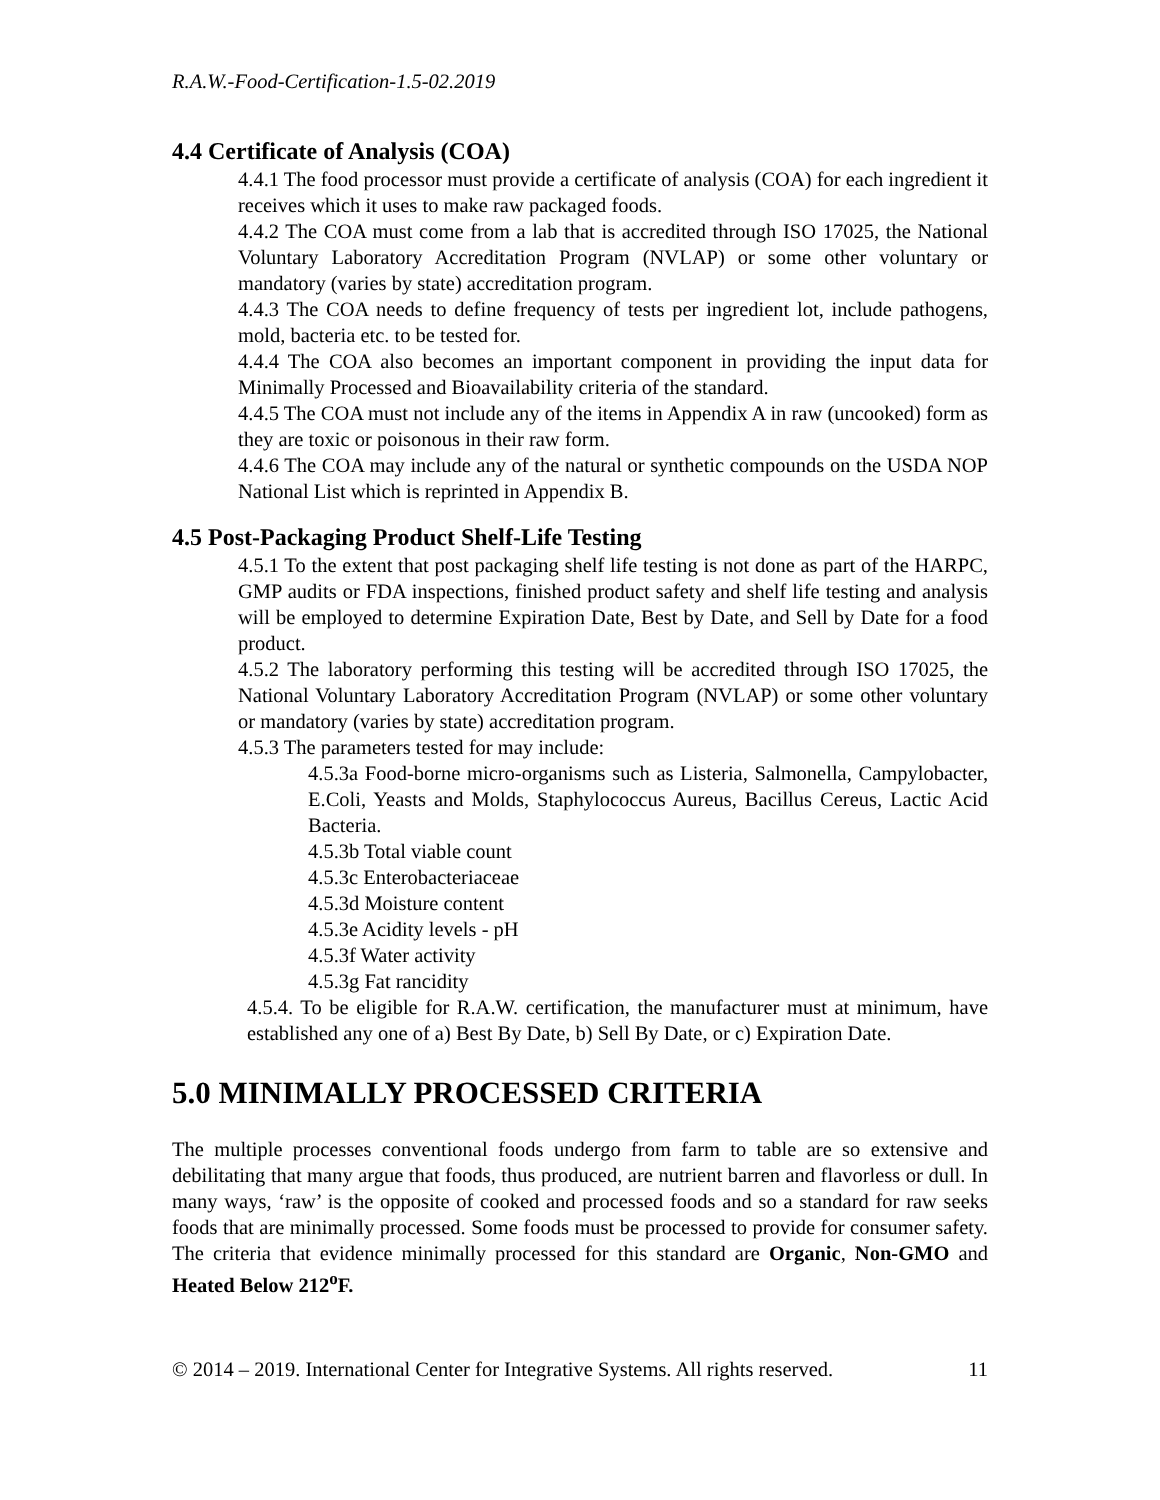R.A.W.-Food-Certification-1.5-02.2019
4.4 Certificate of Analysis (COA)
4.4.1 The food processor must provide a certificate of analysis (COA) for each ingredient it receives which it uses to make raw packaged foods.
4.4.2 The COA must come from a lab that is accredited through ISO 17025, the National Voluntary Laboratory Accreditation Program (NVLAP) or some other voluntary or mandatory (varies by state) accreditation program.
4.4.3 The COA needs to define frequency of tests per ingredient lot, include pathogens, mold, bacteria etc. to be tested for.
4.4.4 The COA also becomes an important component in providing the input data for Minimally Processed and Bioavailability criteria of the standard.
4.4.5 The COA must not include any of the items in Appendix A in raw (uncooked) form as they are toxic or poisonous in their raw form.
4.4.6 The COA may include any of the natural or synthetic compounds on the USDA NOP National List which is reprinted in Appendix B.
4.5 Post-Packaging Product Shelf-Life Testing
4.5.1 To the extent that post packaging shelf life testing is not done as part of the HARPC, GMP audits or FDA inspections, finished product safety and shelf life testing and analysis will be employed to determine Expiration Date, Best by Date, and Sell by Date for a food product.
4.5.2 The laboratory performing this testing will be accredited through ISO 17025, the National Voluntary Laboratory Accreditation Program (NVLAP) or some other voluntary or mandatory (varies by state) accreditation program.
4.5.3 The parameters tested for may include:
4.5.3a Food-borne micro-organisms such as Listeria, Salmonella, Campylobacter, E.Coli, Yeasts and Molds, Staphylococcus Aureus, Bacillus Cereus, Lactic Acid Bacteria.
4.5.3b Total viable count
4.5.3c Enterobacteriaceae
4.5.3d Moisture content
4.5.3e Acidity levels - pH
4.5.3f Water activity
4.5.3g Fat rancidity
4.5.4. To be eligible for R.A.W. certification, the manufacturer must at minimum, have established any one of a) Best By Date, b) Sell By Date, or c) Expiration Date.
5.0 MINIMALLY PROCESSED CRITERIA
The multiple processes conventional foods undergo from farm to table are so extensive and debilitating that many argue that foods, thus produced, are nutrient barren and flavorless or dull. In many ways, ‘raw’ is the opposite of cooked and processed foods and so a standard for raw seeks foods that are minimally processed. Some foods must be processed to provide for consumer safety. The criteria that evidence minimally processed for this standard are Organic, Non-GMO and Heated Below 212<sup>o</sup>F.
© 2014 – 2019. International Center for Integrative Systems. All rights reserved. 11